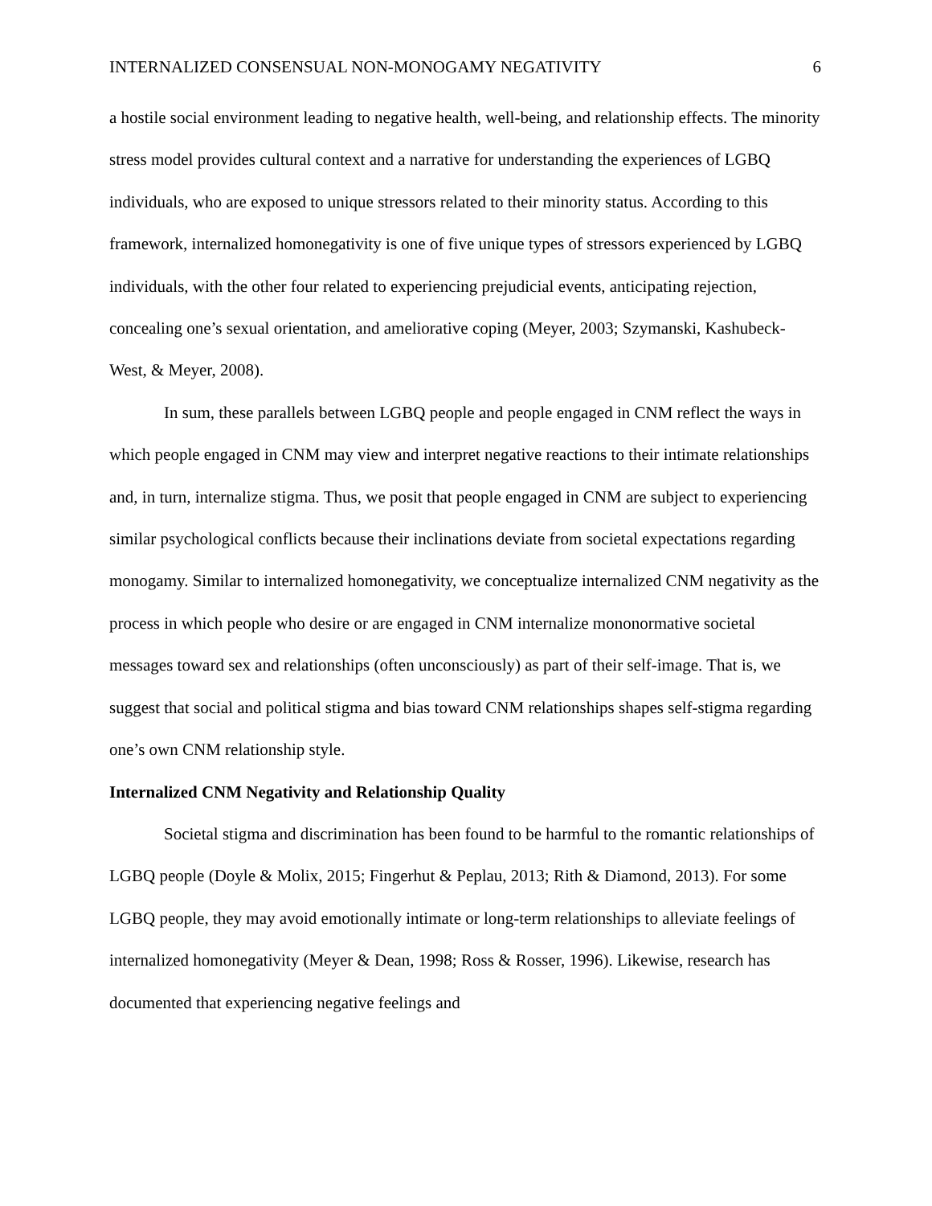INTERNALIZED CONSENSUAL NON-MONOGAMY NEGATIVITY 6
a hostile social environment leading to negative health, well-being, and relationship effects. The minority stress model provides cultural context and a narrative for understanding the experiences of LGBQ individuals, who are exposed to unique stressors related to their minority status. According to this framework, internalized homonegativity is one of five unique types of stressors experienced by LGBQ individuals, with the other four related to experiencing prejudicial events, anticipating rejection, concealing one’s sexual orientation, and ameliorative coping (Meyer, 2003; Szymanski, Kashubeck-West, & Meyer, 2008).
In sum, these parallels between LGBQ people and people engaged in CNM reflect the ways in which people engaged in CNM may view and interpret negative reactions to their intimate relationships and, in turn, internalize stigma. Thus, we posit that people engaged in CNM are subject to experiencing similar psychological conflicts because their inclinations deviate from societal expectations regarding monogamy. Similar to internalized homonegativity, we conceptualize internalized CNM negativity as the process in which people who desire or are engaged in CNM internalize mononormative societal messages toward sex and relationships (often unconsciously) as part of their self-image. That is, we suggest that social and political stigma and bias toward CNM relationships shapes self-stigma regarding one’s own CNM relationship style.
Internalized CNM Negativity and Relationship Quality
Societal stigma and discrimination has been found to be harmful to the romantic relationships of LGBQ people (Doyle & Molix, 2015; Fingerhut & Peplau, 2013; Rith & Diamond, 2013). For some LGBQ people, they may avoid emotionally intimate or long-term relationships to alleviate feelings of internalized homonegativity (Meyer & Dean, 1998; Ross & Rosser, 1996). Likewise, research has documented that experiencing negative feelings and